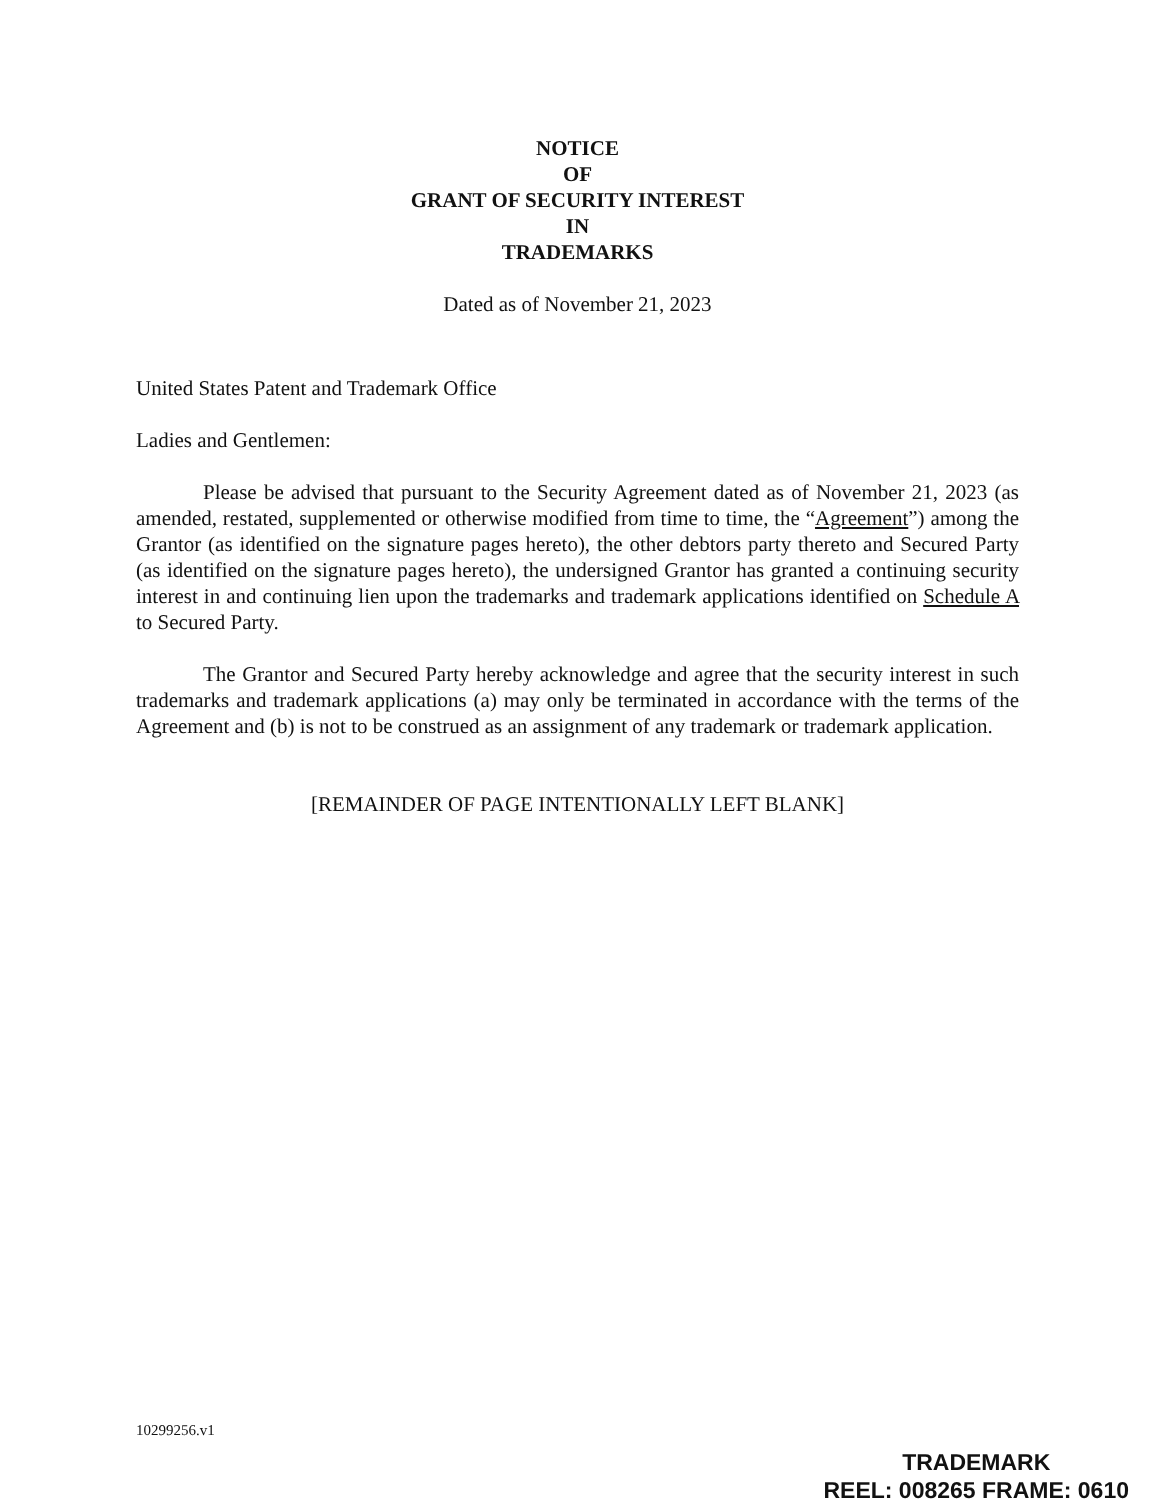NOTICE
OF
GRANT OF SECURITY INTEREST
IN
TRADEMARKS
Dated as of November 21, 2023
United States Patent and Trademark Office
Ladies and Gentlemen:
Please be advised that pursuant to the Security Agreement dated as of November 21, 2023 (as amended, restated, supplemented or otherwise modified from time to time, the “Agreement”) among the Grantor (as identified on the signature pages hereto), the other debtors party thereto and Secured Party (as identified on the signature pages hereto), the undersigned Grantor has granted a continuing security interest in and continuing lien upon the trademarks and trademark applications identified on Schedule A to Secured Party.
The Grantor and Secured Party hereby acknowledge and agree that the security interest in such trademarks and trademark applications (a) may only be terminated in accordance with the terms of the Agreement and (b) is not to be construed as an assignment of any trademark or trademark application.
[REMAINDER OF PAGE INTENTIONALLY LEFT BLANK]
10299256.v1
TRADEMARK
REEL: 008265 FRAME: 0610